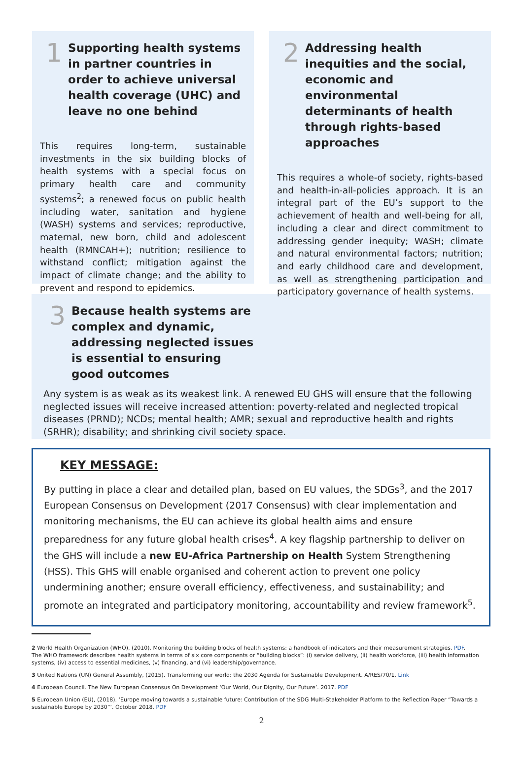1
Supporting health systems in partner countries in order to achieve universal health coverage (UHC) and leave no one behind
This requires long-term, sustainable investments in the six building blocks of health systems with a special focus on primary health care and community systems<sup>2</sup>; a renewed focus on public health including water, sanitation and hygiene (WASH) systems and services; reproductive, maternal, new born, child and adolescent health (RMNCAH+); nutrition; resilience to withstand conflict; mitigation against the impact of climate change; and the ability to prevent and respond to epidemics.
2
Addressing health inequities and the social, economic and environmental determinants of health through rights-based approaches
This requires a whole-of society, rights-based and health-in-all-policies approach. It is an integral part of the EU’s support to the achievement of health and well-being for all, including a clear and direct commitment to addressing gender inequity; WASH; climate and natural environmental factors; nutrition; and early childhood care and development, as well as strengthening participation and participatory governance of health systems.
3
Because health systems are complex and dynamic, addressing neglected issues is essential to ensuring good outcomes
Any system is as weak as its weakest link. A renewed EU GHS will ensure that the following neglected issues will receive increased attention: poverty-related and neglected tropical diseases (PRND); NCDs; mental health; AMR; sexual and reproductive health and rights (SRHR); disability; and shrinking civil society space.
KEY MESSAGE:
By putting in place a clear and detailed plan, based on EU values, the SDGs<sup>3</sup>, and the 2017 European Consensus on Development (2017 Consensus) with clear implementation and monitoring mechanisms, the EU can achieve its global health aims and ensure preparedness for any future global health crises<sup>4</sup>. A key flagship partnership to deliver on the GHS will include a new EU-Africa Partnership on Health System Strengthening (HSS). This GHS will enable organised and coherent action to prevent one policy undermining another; ensure overall efficiency, effectiveness, and sustainability; and promote an integrated and participatory monitoring, accountability and review framework<sup>5</sup>.
2 World Health Organization (WHO), (2010). Monitoring the building blocks of health systems: a handbook of indicators and their measurement strategies. PDF.
The WHO framework describes health systems in terms of six core components or “building blocks”: (i) service delivery, (ii) health workforce, (iii) health information systems, (iv) access to essential medicines, (v) financing, and (vi) leadership/governance.
3 United Nations (UN) General Assembly, (2015). Transforming our world: the 2030 Agenda for Sustainable Development. A/RES/70/1. Link
4 European Council. The New European Consensus On Development ‘Our World, Our Dignity, Our Future’. 2017. PDF
5 European Union (EU), (2018). ‘Europe moving towards a sustainable future: Contribution of the SDG Multi-Stakeholder Platform to the Reflection Paper “Towards a sustainable Europe by 2030”’. October 2018. PDF
2